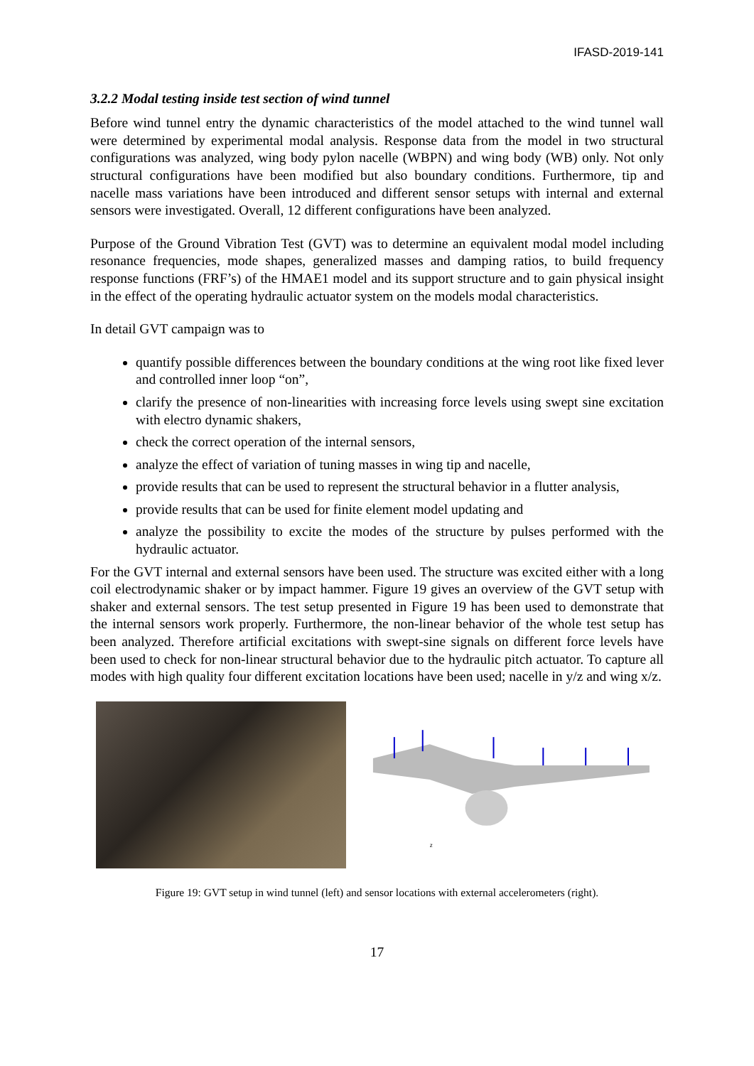IFASD-2019-141
3.2.2 Modal testing inside test section of wind tunnel
Before wind tunnel entry the dynamic characteristics of the model attached to the wind tunnel wall were determined by experimental modal analysis. Response data from the model in two structural configurations was analyzed, wing body pylon nacelle (WBPN) and wing body (WB) only. Not only structural configurations have been modified but also boundary conditions. Furthermore, tip and nacelle mass variations have been introduced and different sensor setups with internal and external sensors were investigated. Overall, 12 different configurations have been analyzed.
Purpose of the Ground Vibration Test (GVT) was to determine an equivalent modal model including resonance frequencies, mode shapes, generalized masses and damping ratios, to build frequency response functions (FRF’s) of the HMAE1 model and its support structure and to gain physical insight in the effect of the operating hydraulic actuator system on the models modal characteristics.
In detail GVT campaign was to
quantify possible differences between the boundary conditions at the wing root like fixed lever and controlled inner loop “on”,
clarify the presence of non-linearities with increasing force levels using swept sine excitation with electro dynamic shakers,
check the correct operation of the internal sensors,
analyze the effect of variation of tuning masses in wing tip and nacelle,
provide results that can be used to represent the structural behavior in a flutter analysis,
provide results that can be used for finite element model updating and
analyze the possibility to excite the modes of the structure by pulses performed with the hydraulic actuator.
For the GVT internal and external sensors have been used. The structure was excited either with a long coil electrodynamic shaker or by impact hammer. Figure 19 gives an overview of the GVT setup with shaker and external sensors. The test setup presented in Figure 19 has been used to demonstrate that the internal sensors work properly. Furthermore, the non-linear behavior of the whole test setup has been analyzed. Therefore artificial excitations with swept-sine signals on different force levels have been used to check for non-linear structural behavior due to the hydraulic pitch actuator. To capture all modes with high quality four different excitation locations have been used; nacelle in y/z and wing x/z.
z
Figure 19: GVT setup in wind tunnel (left) and sensor locations with external accelerometers (right).
17